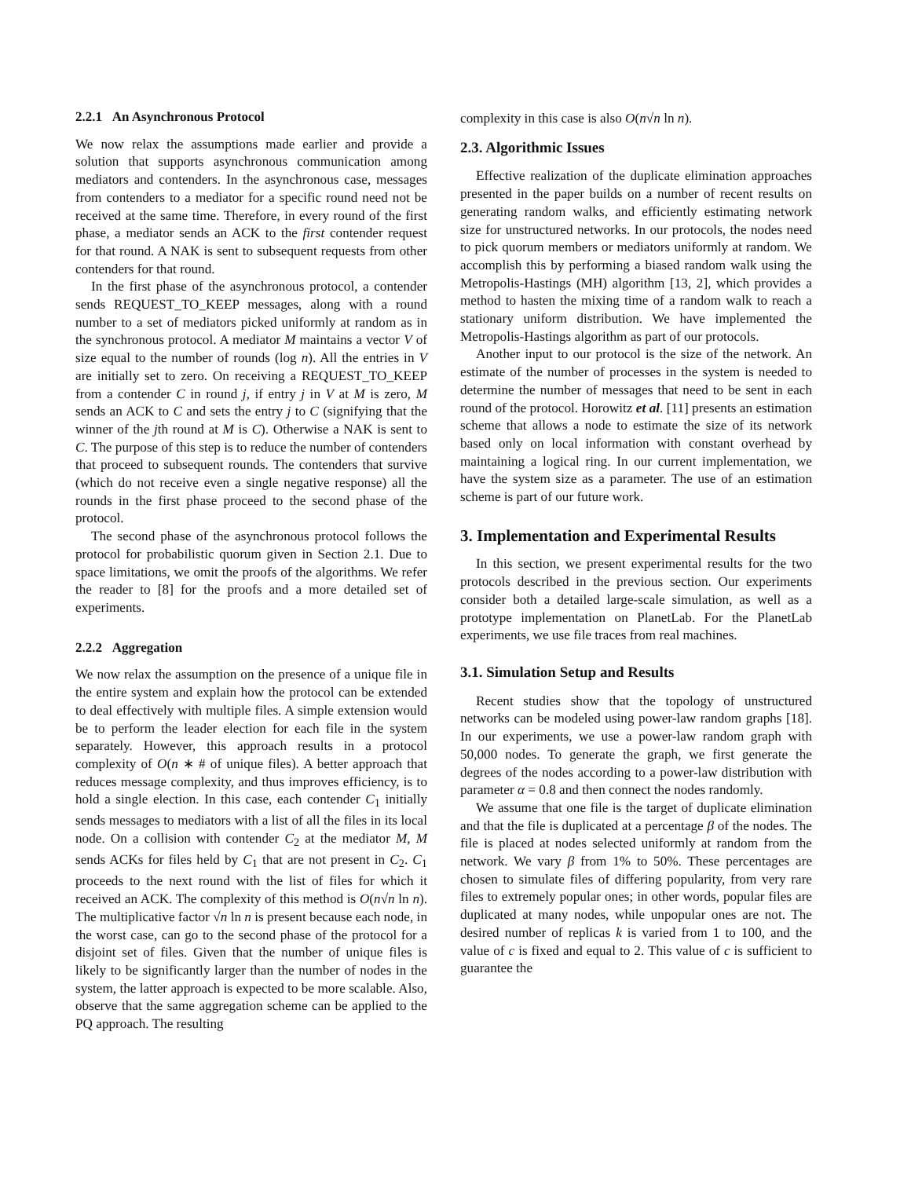2.2.1 An Asynchronous Protocol
We now relax the assumptions made earlier and provide a solution that supports asynchronous communication among mediators and contenders. In the asynchronous case, messages from contenders to a mediator for a specific round need not be received at the same time. Therefore, in every round of the first phase, a mediator sends an ACK to the first contender request for that round. A NAK is sent to subsequent requests from other contenders for that round.
In the first phase of the asynchronous protocol, a contender sends REQUEST_TO_KEEP messages, along with a round number to a set of mediators picked uniformly at random as in the synchronous protocol. A mediator M maintains a vector V of size equal to the number of rounds (log n). All the entries in V are initially set to zero. On receiving a REQUEST_TO_KEEP from a contender C in round j, if entry j in V at M is zero, M sends an ACK to C and sets the entry j to C (signifying that the winner of the jth round at M is C). Otherwise a NAK is sent to C. The purpose of this step is to reduce the number of contenders that proceed to subsequent rounds. The contenders that survive (which do not receive even a single negative response) all the rounds in the first phase proceed to the second phase of the protocol.
The second phase of the asynchronous protocol follows the protocol for probabilistic quorum given in Section 2.1. Due to space limitations, we omit the proofs of the algorithms. We refer the reader to [8] for the proofs and a more detailed set of experiments.
2.2.2 Aggregation
We now relax the assumption on the presence of a unique file in the entire system and explain how the protocol can be extended to deal effectively with multiple files. A simple extension would be to perform the leader election for each file in the system separately. However, this approach results in a protocol complexity of O(n ∗ # of unique files). A better approach that reduces message complexity, and thus improves efficiency, is to hold a single election. In this case, each contender C<sub>1</sub> initially sends messages to mediators with a list of all the files in its local node. On a collision with contender C<sub>2</sub> at the mediator M, M sends ACKs for files held by C<sub>1</sub> that are not present in C<sub>2</sub>. C<sub>1</sub> proceeds to the next round with the list of files for which it received an ACK. The complexity of this method is O(n√n ln n). The multiplicative factor √n ln n is present because each node, in the worst case, can go to the second phase of the protocol for a disjoint set of files. Given that the number of unique files is likely to be significantly larger than the number of nodes in the system, the latter approach is expected to be more scalable. Also, observe that the same aggregation scheme can be applied to the PQ approach. The resulting
complexity in this case is also O(n√n ln n).
2.3. Algorithmic Issues
Effective realization of the duplicate elimination approaches presented in the paper builds on a number of recent results on generating random walks, and efficiently estimating network size for unstructured networks. In our protocols, the nodes need to pick quorum members or mediators uniformly at random. We accomplish this by performing a biased random walk using the Metropolis-Hastings (MH) algorithm [13, 2], which provides a method to hasten the mixing time of a random walk to reach a stationary uniform distribution. We have implemented the Metropolis-Hastings algorithm as part of our protocols.
Another input to our protocol is the size of the network. An estimate of the number of processes in the system is needed to determine the number of messages that need to be sent in each round of the protocol. Horowitz et al. [11] presents an estimation scheme that allows a node to estimate the size of its network based only on local information with constant overhead by maintaining a logical ring. In our current implementation, we have the system size as a parameter. The use of an estimation scheme is part of our future work.
3. Implementation and Experimental Results
In this section, we present experimental results for the two protocols described in the previous section. Our experiments consider both a detailed large-scale simulation, as well as a prototype implementation on PlanetLab. For the PlanetLab experiments, we use file traces from real machines.
3.1. Simulation Setup and Results
Recent studies show that the topology of unstructured networks can be modeled using power-law random graphs [18]. In our experiments, we use a power-law random graph with 50,000 nodes. To generate the graph, we first generate the degrees of the nodes according to a power-law distribution with parameter α = 0.8 and then connect the nodes randomly.
We assume that one file is the target of duplicate elimination and that the file is duplicated at a percentage β of the nodes. The file is placed at nodes selected uniformly at random from the network. We vary β from 1% to 50%. These percentages are chosen to simulate files of differing popularity, from very rare files to extremely popular ones; in other words, popular files are duplicated at many nodes, while unpopular ones are not. The desired number of replicas k is varied from 1 to 100, and the value of c is fixed and equal to 2. This value of c is sufficient to guarantee the